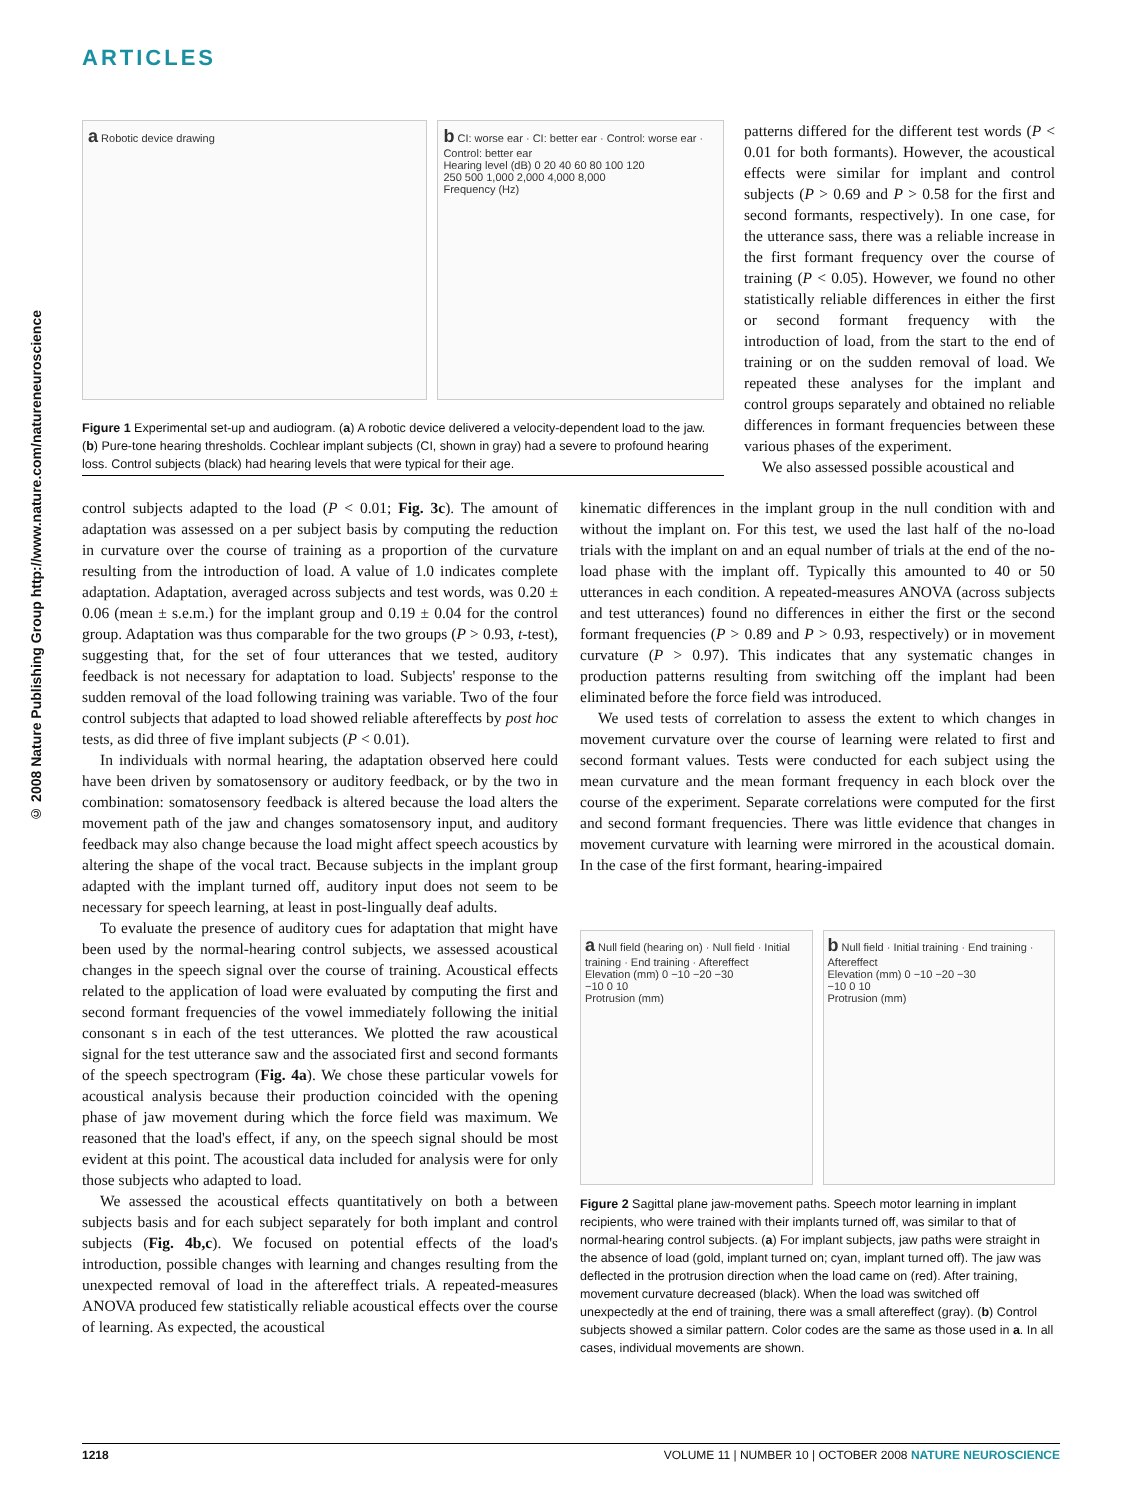ARTICLES
© 2008 Nature Publishing Group http://www.nature.com/natureneuroscience
a Robotic device drawing
b CI: worse ear · CI: better ear · Control: worse ear · Control: better ear
Hearing level (dB) 0 20 40 60 80 100 120
250 500 1,000 2,000 4,000 8,000
Frequency (Hz)
Figure 1 Experimental set-up and audiogram. (a) A robotic device delivered a velocity-dependent load to the jaw. (b) Pure-tone hearing thresholds. Cochlear implant subjects (CI, shown in gray) had a severe to profound hearing loss. Control subjects (black) had hearing levels that were typical for their age.
patterns differed for the different test words (P < 0.01 for both formants). However, the acoustical effects were similar for implant and control subjects (P > 0.69 and P > 0.58 for the first and second formants, respectively). In one case, for the utterance sass, there was a reliable increase in the first formant frequency over the course of training (P < 0.05). However, we found no other statistically reliable differences in either the first or second formant frequency with the introduction of load, from the start to the end of training or on the sudden removal of load. We repeated these analyses for the implant and control groups separately and obtained no reliable differences in formant frequencies between these various phases of the experiment.
We also assessed possible acoustical and
control subjects adapted to the load (P < 0.01; Fig. 3c). The amount of adaptation was assessed on a per subject basis by computing the reduction in curvature over the course of training as a proportion of the curvature resulting from the introduction of load. A value of 1.0 indicates complete adaptation. Adaptation, averaged across subjects and test words, was 0.20 ± 0.06 (mean ± s.e.m.) for the implant group and 0.19 ± 0.04 for the control group. Adaptation was thus comparable for the two groups (P > 0.93, t-test), suggesting that, for the set of four utterances that we tested, auditory feedback is not necessary for adaptation to load. Subjects' response to the sudden removal of the load following training was variable. Two of the four control subjects that adapted to load showed reliable aftereffects by post hoc tests, as did three of five implant subjects (P < 0.01).
In individuals with normal hearing, the adaptation observed here could have been driven by somatosensory or auditory feedback, or by the two in combination: somatosensory feedback is altered because the load alters the movement path of the jaw and changes somatosensory input, and auditory feedback may also change because the load might affect speech acoustics by altering the shape of the vocal tract. Because subjects in the implant group adapted with the implant turned off, auditory input does not seem to be necessary for speech learning, at least in post-lingually deaf adults.
To evaluate the presence of auditory cues for adaptation that might have been used by the normal-hearing control subjects, we assessed acoustical changes in the speech signal over the course of training. Acoustical effects related to the application of load were evaluated by computing the first and second formant frequencies of the vowel immediately following the initial consonant s in each of the test utterances. We plotted the raw acoustical signal for the test utterance saw and the associated first and second formants of the speech spectrogram (Fig. 4a). We chose these particular vowels for acoustical analysis because their production coincided with the opening phase of jaw movement during which the force field was maximum. We reasoned that the load's effect, if any, on the speech signal should be most evident at this point. The acoustical data included for analysis were for only those subjects who adapted to load.
We assessed the acoustical effects quantitatively on both a between subjects basis and for each subject separately for both implant and control subjects (Fig. 4b,c). We focused on potential effects of the load's introduction, possible changes with learning and changes resulting from the unexpected removal of load in the aftereffect trials. A repeated-measures ANOVA produced few statistically reliable acoustical effects over the course of learning. As expected, the acoustical
kinematic differences in the implant group in the null condition with and without the implant on. For this test, we used the last half of the no-load trials with the implant on and an equal number of trials at the end of the no-load phase with the implant off. Typically this amounted to 40 or 50 utterances in each condition. A repeated-measures ANOVA (across subjects and test utterances) found no differences in either the first or the second formant frequencies (P > 0.89 and P > 0.93, respectively) or in movement curvature (P > 0.97). This indicates that any systematic changes in production patterns resulting from switching off the implant had been eliminated before the force field was introduced.
We used tests of correlation to assess the extent to which changes in movement curvature over the course of learning were related to first and second formant values. Tests were conducted for each subject using the mean curvature and the mean formant frequency in each block over the course of the experiment. Separate correlations were computed for the first and second formant frequencies. There was little evidence that changes in movement curvature with learning were mirrored in the acoustical domain. In the case of the first formant, hearing-impaired
a Null field (hearing on) · Null field · Initial training · End training · Aftereffect
Elevation (mm) 0 −10 −20 −30
−10 0 10
Protrusion (mm)
b Null field · Initial training · End training · Aftereffect
Elevation (mm) 0 −10 −20 −30
−10 0 10
Protrusion (mm)
Figure 2 Sagittal plane jaw-movement paths. Speech motor learning in implant recipients, who were trained with their implants turned off, was similar to that of normal-hearing control subjects. (a) For implant subjects, jaw paths were straight in the absence of load (gold, implant turned on; cyan, implant turned off). The jaw was deflected in the protrusion direction when the load came on (red). After training, movement curvature decreased (black). When the load was switched off unexpectedly at the end of training, there was a small aftereffect (gray). (b) Control subjects showed a similar pattern. Color codes are the same as those used in a. In all cases, individual movements are shown.
1218 VOLUME 11 | NUMBER 10 | OCTOBER 2008 NATURE NEUROSCIENCE